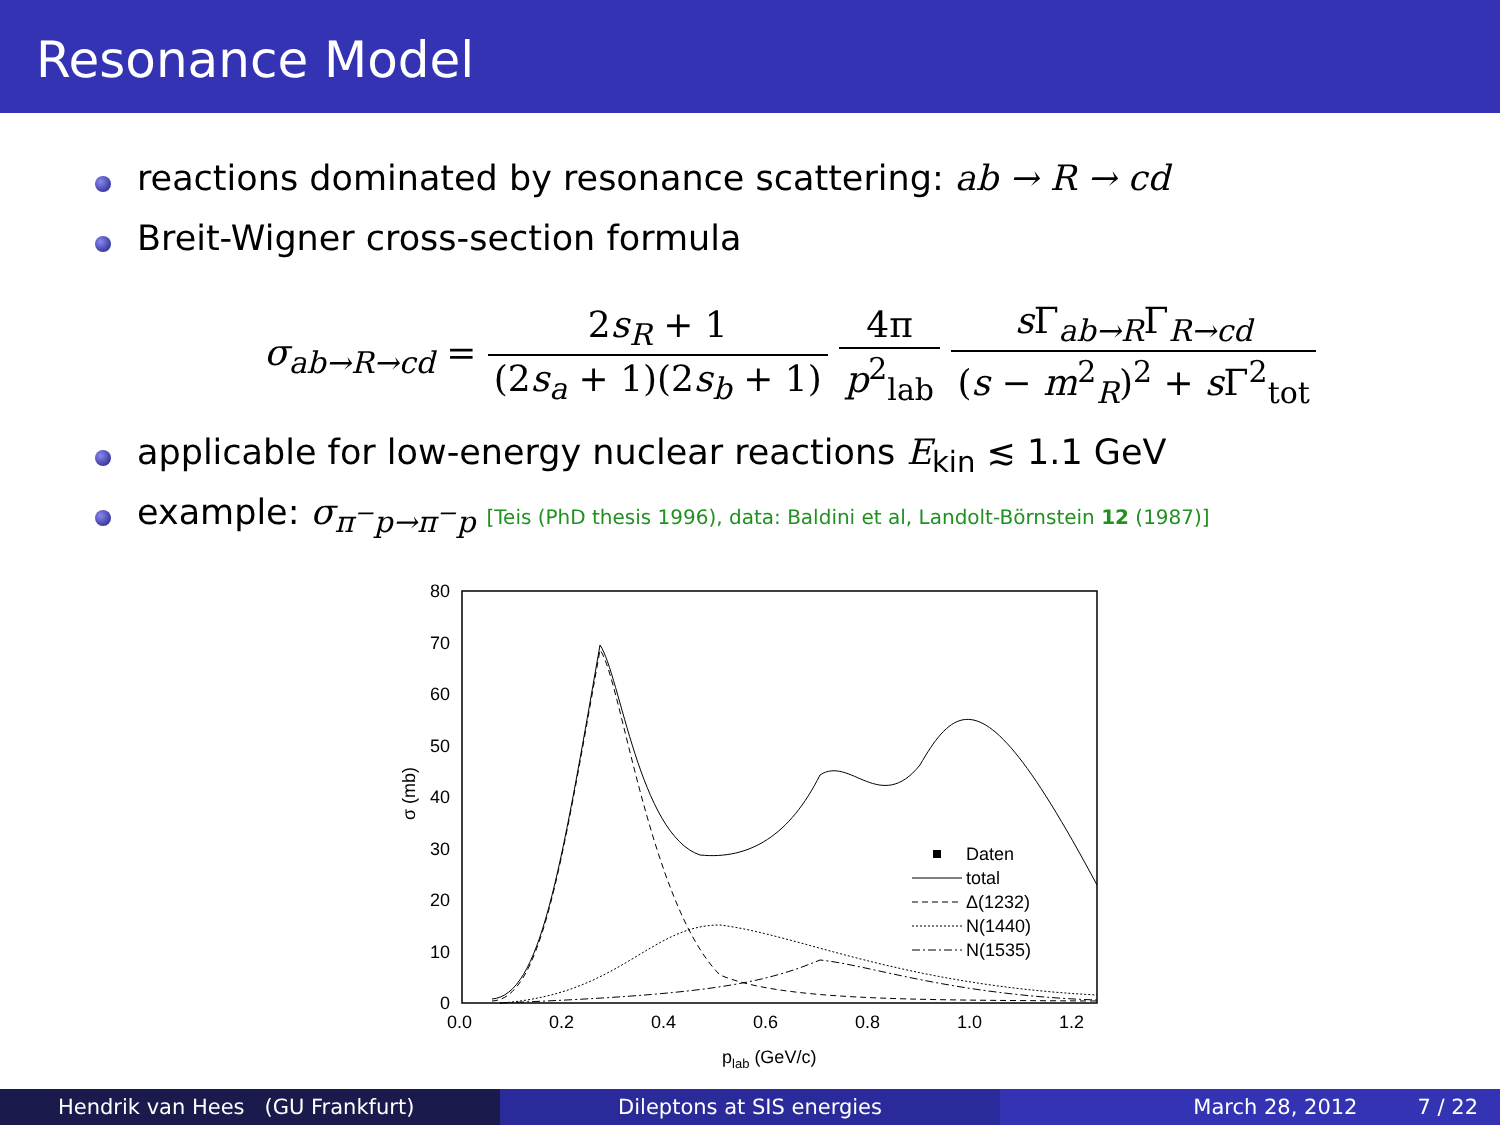Resonance Model
reactions dominated by resonance scattering: ab → R → cd
Breit-Wigner cross-section formula
σ<sub>ab→R→cd</sub> = 2s<sub>R</sub> + 1 (2s<sub>a</sub> + 1)(2s<sub>b</sub> + 1) 4π p<sup>2</sup><sub>lab</sub> s Γ<sub>ab→R</sub>Γ<sub>R→cd</sub> (s − m<sup>2</sup><sub>R</sub>)<sup>2</sup> + s Γ<sup>2</sup><sub>tot</sub>
applicable for low-energy nuclear reactions E<sub>kin</sub> ≲ 1.1 GeV
example: σ<sub>π<sup>−</sup>p→π<sup>−</sup>p</sub> [Teis (PhD thesis 1996), data: Baldini et al, Landolt-Börnstein 12 (1987)]
80
70
60
50
40
30
20
10
0
0.0
0.2
0.4
0.6
0.8
1.0
1.2
σ (mb)
plab (GeV/c)
Daten
total
Δ(1232)
N(1440)
N(1535)
Hendrik van Hees (GU Frankfurt) Dileptons at SIS energies March 28, 2012 7 / 22